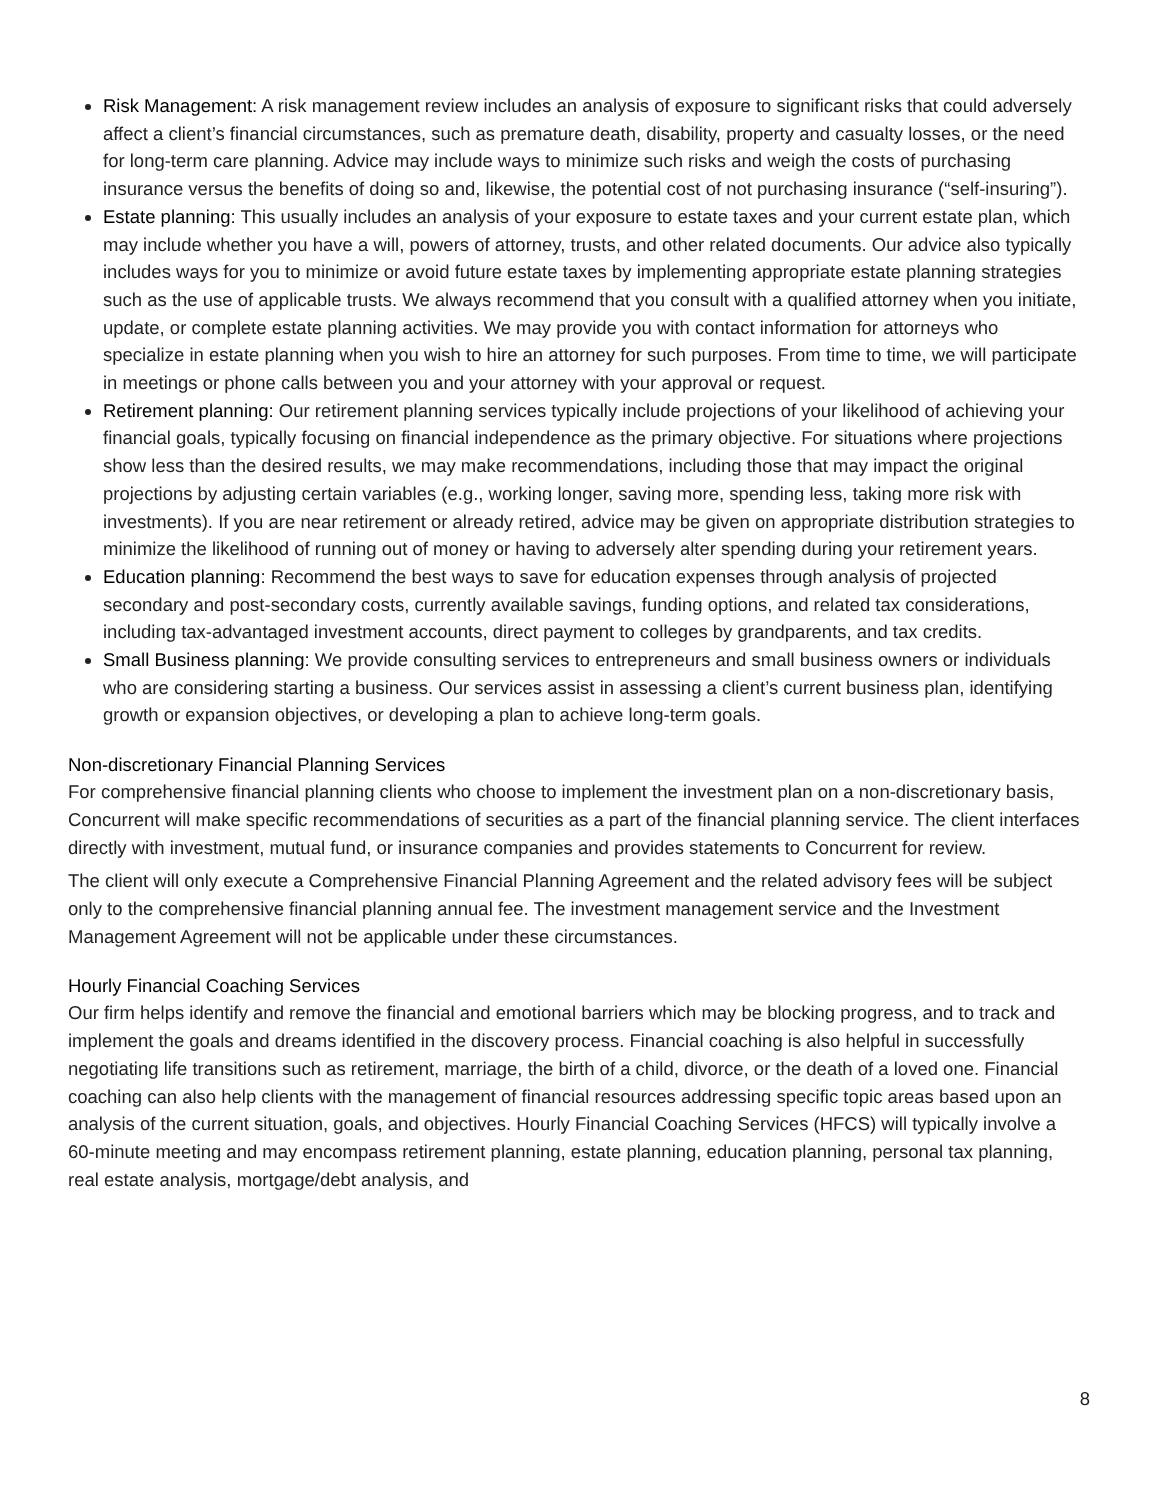Risk Management: A risk management review includes an analysis of exposure to significant risks that could adversely affect a client’s financial circumstances, such as premature death, disability, property and casualty losses, or the need for long-term care planning. Advice may include ways to minimize such risks and weigh the costs of purchasing insurance versus the benefits of doing so and, likewise, the potential cost of not purchasing insurance (“self-insuring”).
Estate planning: This usually includes an analysis of your exposure to estate taxes and your current estate plan, which may include whether you have a will, powers of attorney, trusts, and other related documents. Our advice also typically includes ways for you to minimize or avoid future estate taxes by implementing appropriate estate planning strategies such as the use of applicable trusts. We always recommend that you consult with a qualified attorney when you initiate, update, or complete estate planning activities. We may provide you with contact information for attorneys who specialize in estate planning when you wish to hire an attorney for such purposes. From time to time, we will participate in meetings or phone calls between you and your attorney with your approval or request.
Retirement planning: Our retirement planning services typically include projections of your likelihood of achieving your financial goals, typically focusing on financial independence as the primary objective. For situations where projections show less than the desired results, we may make recommendations, including those that may impact the original projections by adjusting certain variables (e.g., working longer, saving more, spending less, taking more risk with investments). If you are near retirement or already retired, advice may be given on appropriate distribution strategies to minimize the likelihood of running out of money or having to adversely alter spending during your retirement years.
Education planning: Recommend the best ways to save for education expenses through analysis of projected secondary and post-secondary costs, currently available savings, funding options, and related tax considerations, including tax-advantaged investment accounts, direct payment to colleges by grandparents, and tax credits.
Small Business planning: We provide consulting services to entrepreneurs and small business owners or individuals who are considering starting a business. Our services assist in assessing a client’s current business plan, identifying growth or expansion objectives, or developing a plan to achieve long-term goals.
Non-discretionary Financial Planning Services
For comprehensive financial planning clients who choose to implement the investment plan on a non-discretionary basis, Concurrent will make specific recommendations of securities as a part of the financial planning service. The client interfaces directly with investment, mutual fund, or insurance companies and provides statements to Concurrent for review.
The client will only execute a Comprehensive Financial Planning Agreement and the related advisory fees will be subject only to the comprehensive financial planning annual fee. The investment management service and the Investment Management Agreement will not be applicable under these circumstances.
Hourly Financial Coaching Services
Our firm helps identify and remove the financial and emotional barriers which may be blocking progress, and to track and implement the goals and dreams identified in the discovery process. Financial coaching is also helpful in successfully negotiating life transitions such as retirement, marriage, the birth of a child, divorce, or the death of a loved one. Financial coaching can also help clients with the management of financial resources addressing specific topic areas based upon an analysis of the current situation, goals, and objectives. Hourly Financial Coaching Services (HFCS) will typically involve a 60-minute meeting and may encompass retirement planning, estate planning, education planning, personal tax planning, real estate analysis, mortgage/debt analysis, and
8